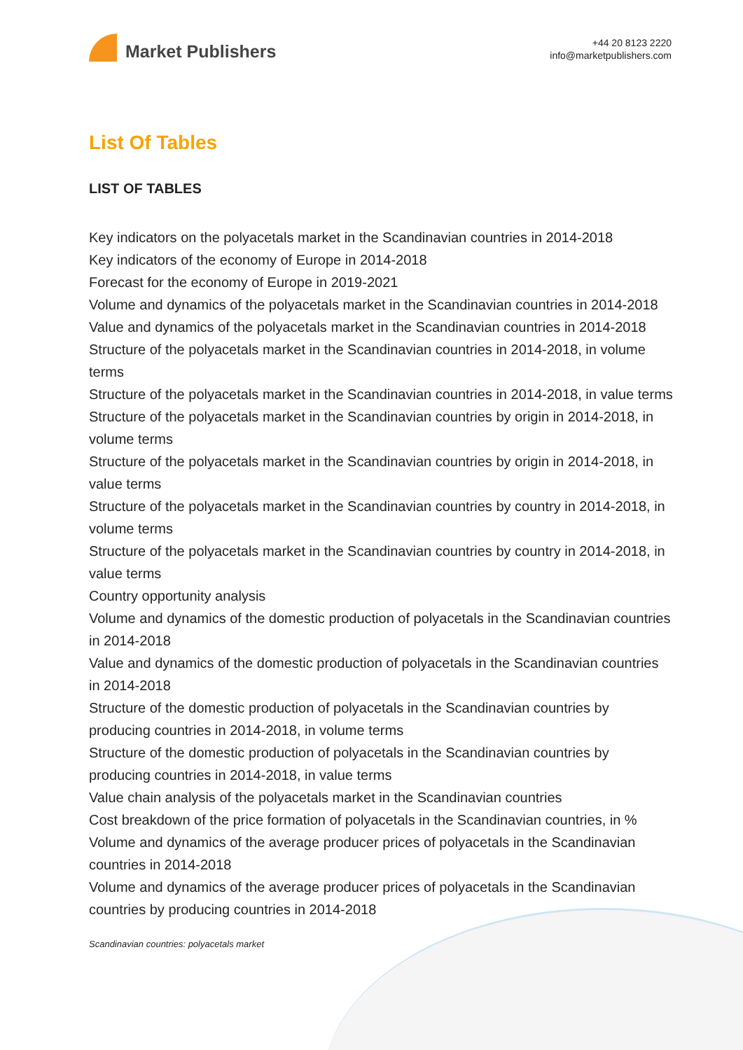Market Publishers
+44 20 8123 2220
info@marketpublishers.com
List Of Tables
LIST OF TABLES
Key indicators on the polyacetals market in the Scandinavian countries in 2014-2018
Key indicators of the economy of Europe in 2014-2018
Forecast for the economy of Europe in 2019-2021
Volume and dynamics of the polyacetals market in the Scandinavian countries in 2014-2018
Value and dynamics of the polyacetals market in the Scandinavian countries in 2014-2018
Structure of the polyacetals market in the Scandinavian countries in 2014-2018, in volume terms
Structure of the polyacetals market in the Scandinavian countries in 2014-2018, in value terms
Structure of the polyacetals market in the Scandinavian countries by origin in 2014-2018, in volume terms
Structure of the polyacetals market in the Scandinavian countries by origin in 2014-2018, in value terms
Structure of the polyacetals market in the Scandinavian countries by country in 2014-2018, in volume terms
Structure of the polyacetals market in the Scandinavian countries by country in 2014-2018, in value terms
Country opportunity analysis
Volume and dynamics of the domestic production of polyacetals in the Scandinavian countries in 2014-2018
Value and dynamics of the domestic production of polyacetals in the Scandinavian countries in 2014-2018
Structure of the domestic production of polyacetals in the Scandinavian countries by producing countries in 2014-2018, in volume terms
Structure of the domestic production of polyacetals in the Scandinavian countries by producing countries in 2014-2018, in value terms
Value chain analysis of the polyacetals market in the Scandinavian countries
Cost breakdown of the price formation of polyacetals in the Scandinavian countries, in %
Volume and dynamics of the average producer prices of polyacetals in the Scandinavian countries in 2014-2018
Volume and dynamics of the average producer prices of polyacetals in the Scandinavian countries by producing countries in 2014-2018
Scandinavian countries: polyacetals market